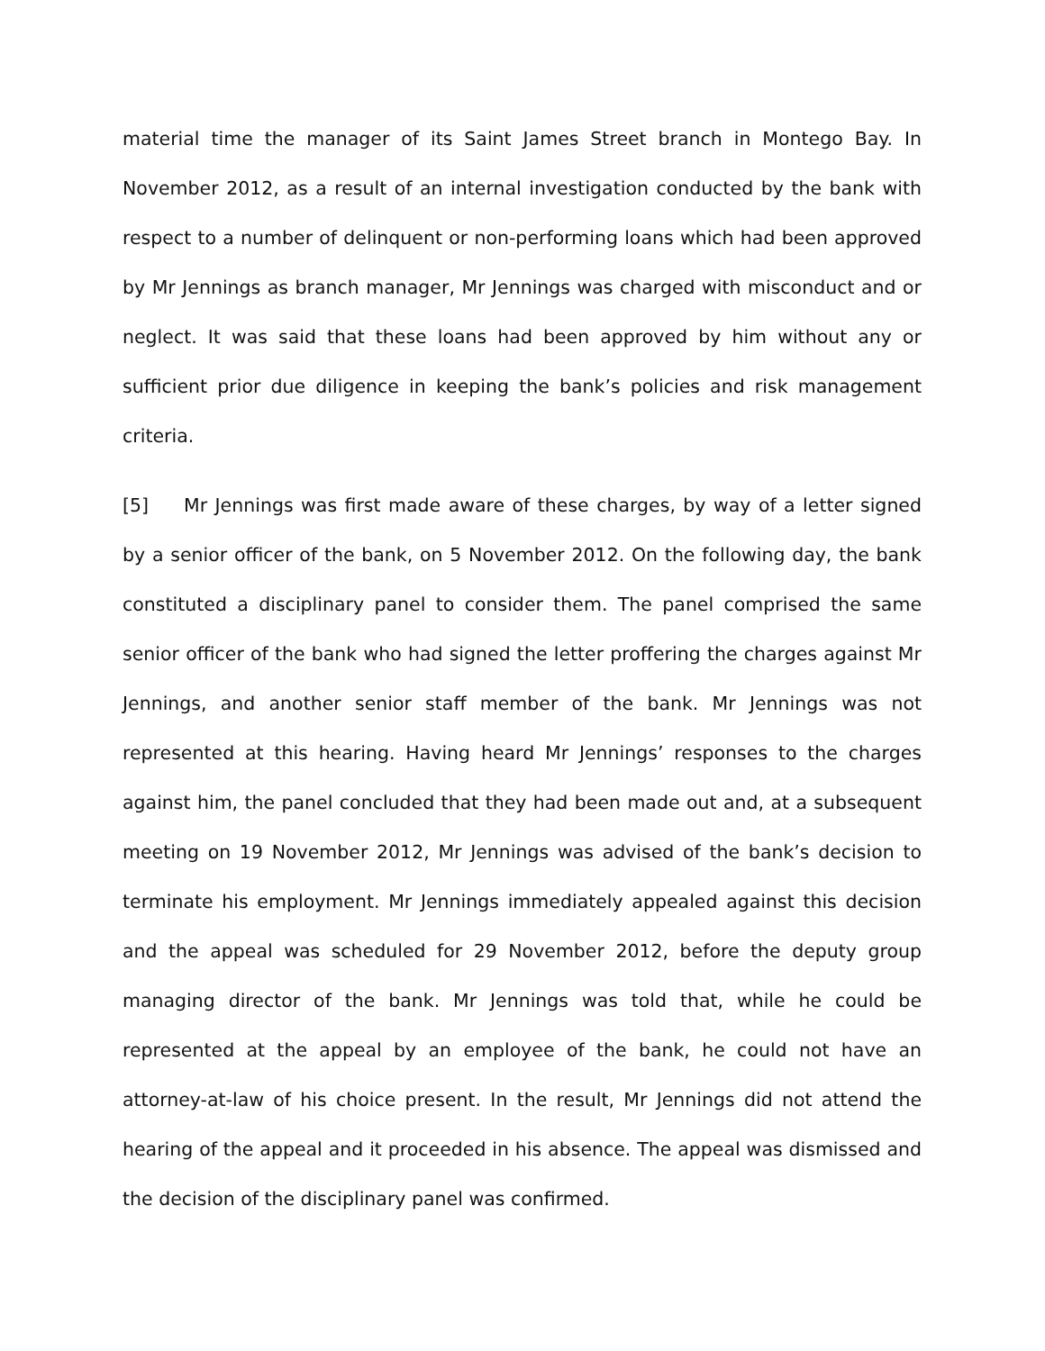material time the manager of its Saint James Street branch in Montego Bay. In November 2012, as a result of an internal investigation conducted by the bank with respect to a number of delinquent or non-performing loans which had been approved by Mr Jennings as branch manager, Mr Jennings was charged with misconduct and or neglect. It was said that these loans had been approved by him without any or sufficient prior due diligence in keeping the bank’s policies and risk management criteria.
[5] Mr Jennings was first made aware of these charges, by way of a letter signed by a senior officer of the bank, on 5 November 2012. On the following day, the bank constituted a disciplinary panel to consider them. The panel comprised the same senior officer of the bank who had signed the letter proffering the charges against Mr Jennings, and another senior staff member of the bank. Mr Jennings was not represented at this hearing. Having heard Mr Jennings’ responses to the charges against him, the panel concluded that they had been made out and, at a subsequent meeting on 19 November 2012, Mr Jennings was advised of the bank’s decision to terminate his employment. Mr Jennings immediately appealed against this decision and the appeal was scheduled for 29 November 2012, before the deputy group managing director of the bank. Mr Jennings was told that, while he could be represented at the appeal by an employee of the bank, he could not have an attorney-at-law of his choice present. In the result, Mr Jennings did not attend the hearing of the appeal and it proceeded in his absence. The appeal was dismissed and the decision of the disciplinary panel was confirmed.